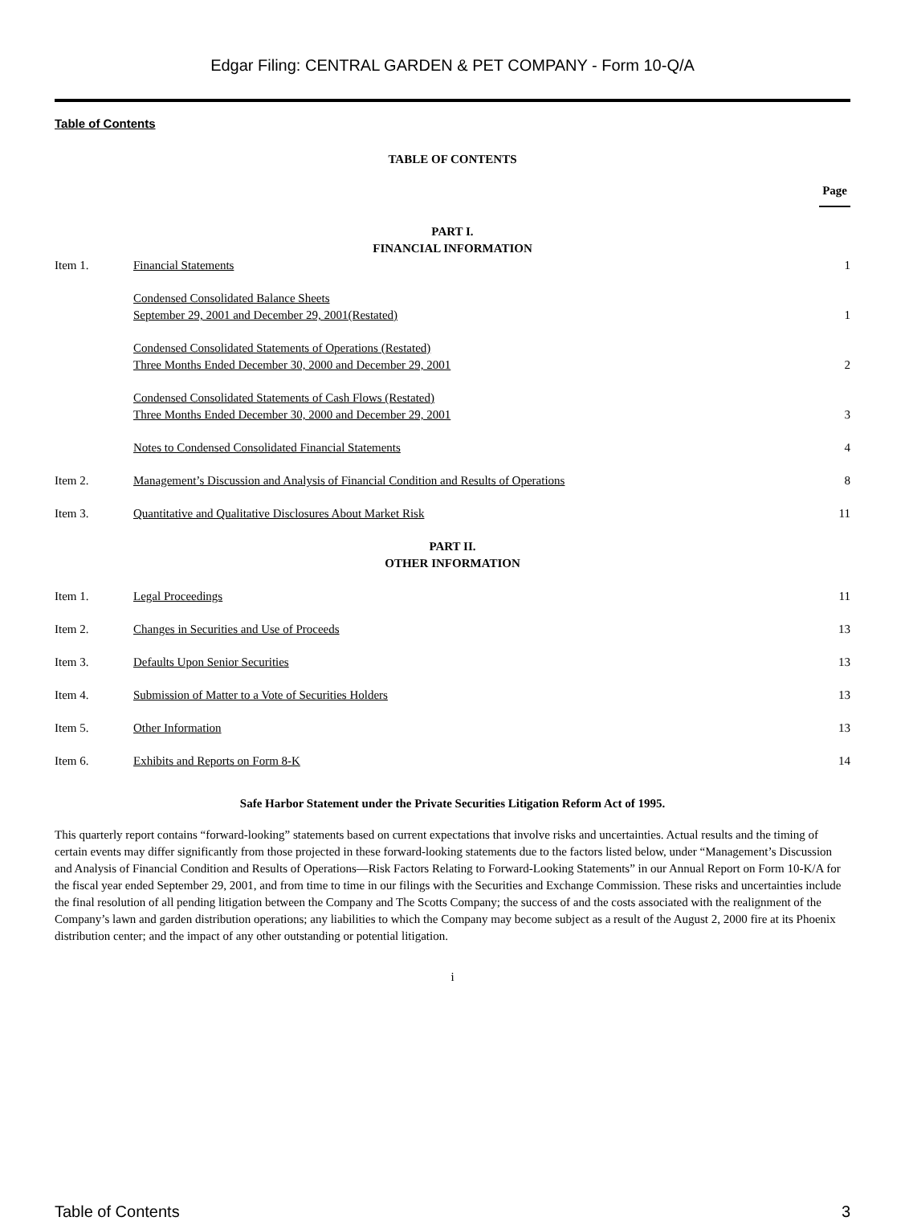Edgar Filing: CENTRAL GARDEN & PET COMPANY - Form 10-Q/A
Table of Contents
TABLE OF CONTENTS
Page
| PART I. FINANCIAL INFORMATION | | |
| Item 1. | Financial Statements | 1 |
| | Condensed Consolidated Balance Sheets September 29, 2001 and December 29, 2001(Restated) | 1 |
| | Condensed Consolidated Statements of Operations (Restated) Three Months Ended December 30, 2000 and December 29, 2001 | 2 |
| | Condensed Consolidated Statements of Cash Flows (Restated) Three Months Ended December 30, 2000 and December 29, 2001 | 3 |
| | Notes to Condensed Consolidated Financial Statements | 4 |
| Item 2. | Management’s Discussion and Analysis of Financial Condition and Results of Operations | 8 |
| Item 3. | Quantitative and Qualitative Disclosures About Market Risk | 11 |
| PART II. OTHER INFORMATION | | |
| Item 1. | Legal Proceedings | 11 |
| Item 2. | Changes in Securities and Use of Proceeds | 13 |
| Item 3. | Defaults Upon Senior Securities | 13 |
| Item 4. | Submission of Matter to a Vote of Securities Holders | 13 |
| Item 5. | Other Information | 13 |
| Item 6. | Exhibits and Reports on Form 8-K | 14 |
Safe Harbor Statement under the Private Securities Litigation Reform Act of 1995.
This quarterly report contains “forward-looking” statements based on current expectations that involve risks and uncertainties. Actual results and the timing of certain events may differ significantly from those projected in these forward-looking statements due to the factors listed below, under “Management’s Discussion and Analysis of Financial Condition and Results of Operations—Risk Factors Relating to Forward-Looking Statements” in our Annual Report on Form 10-K/A for the fiscal year ended September 29, 2001, and from time to time in our filings with the Securities and Exchange Commission. These risks and uncertainties include the final resolution of all pending litigation between the Company and The Scotts Company; the success of and the costs associated with the realignment of the Company’s lawn and garden distribution operations; any liabilities to which the Company may become subject as a result of the August 2, 2000 fire at its Phoenix distribution center; and the impact of any other outstanding or potential litigation.
i
Table of Contents 3